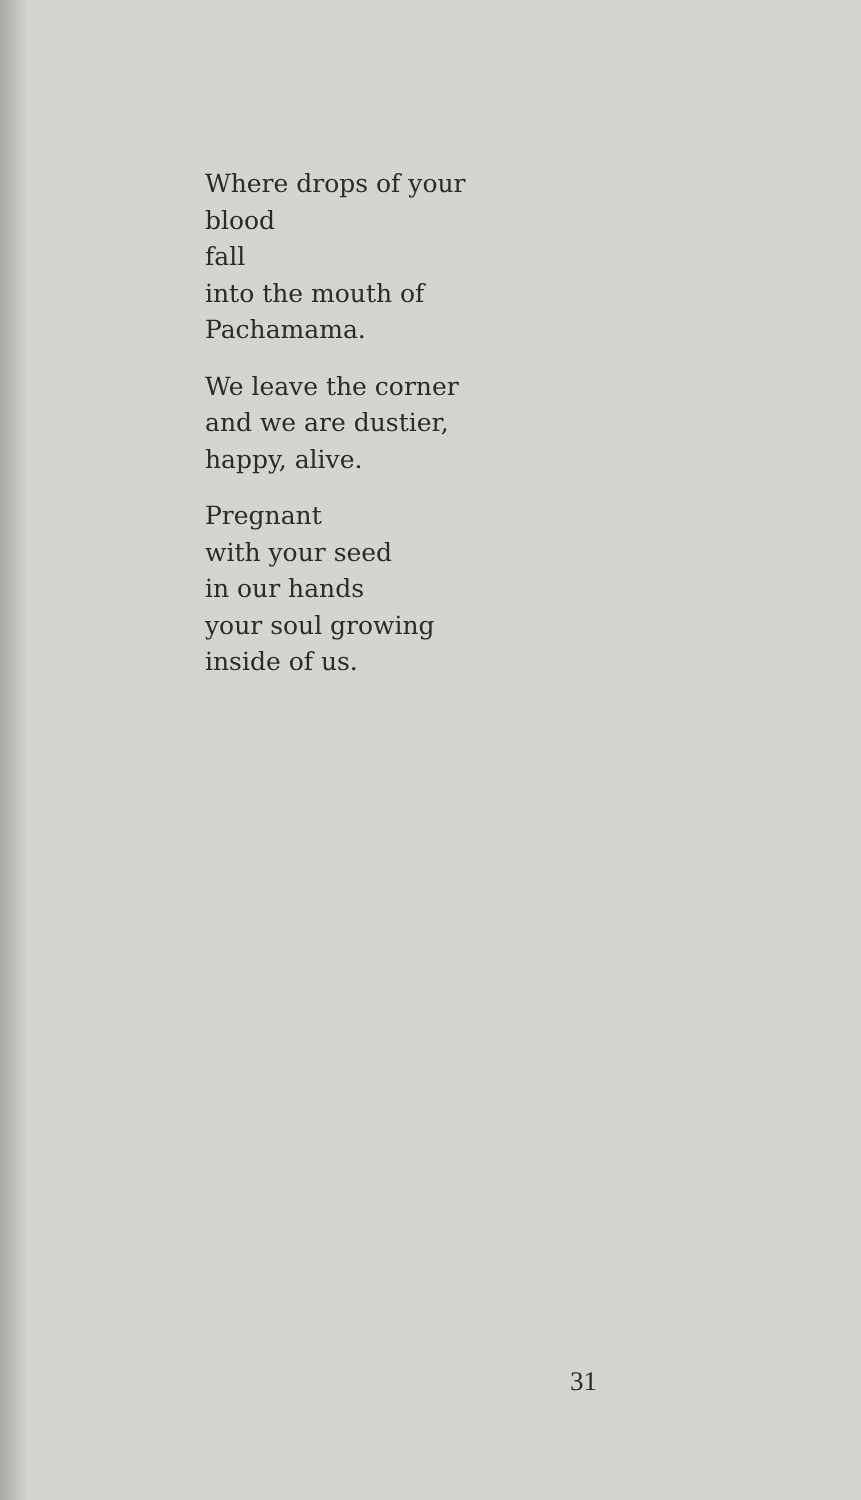Where drops of your
blood
fall
into the mouth of
Pachamama.
We leave the corner
and we are dustier,
happy, alive.
Pregnant
with your seed
in our hands
your soul growing
inside of us.
31